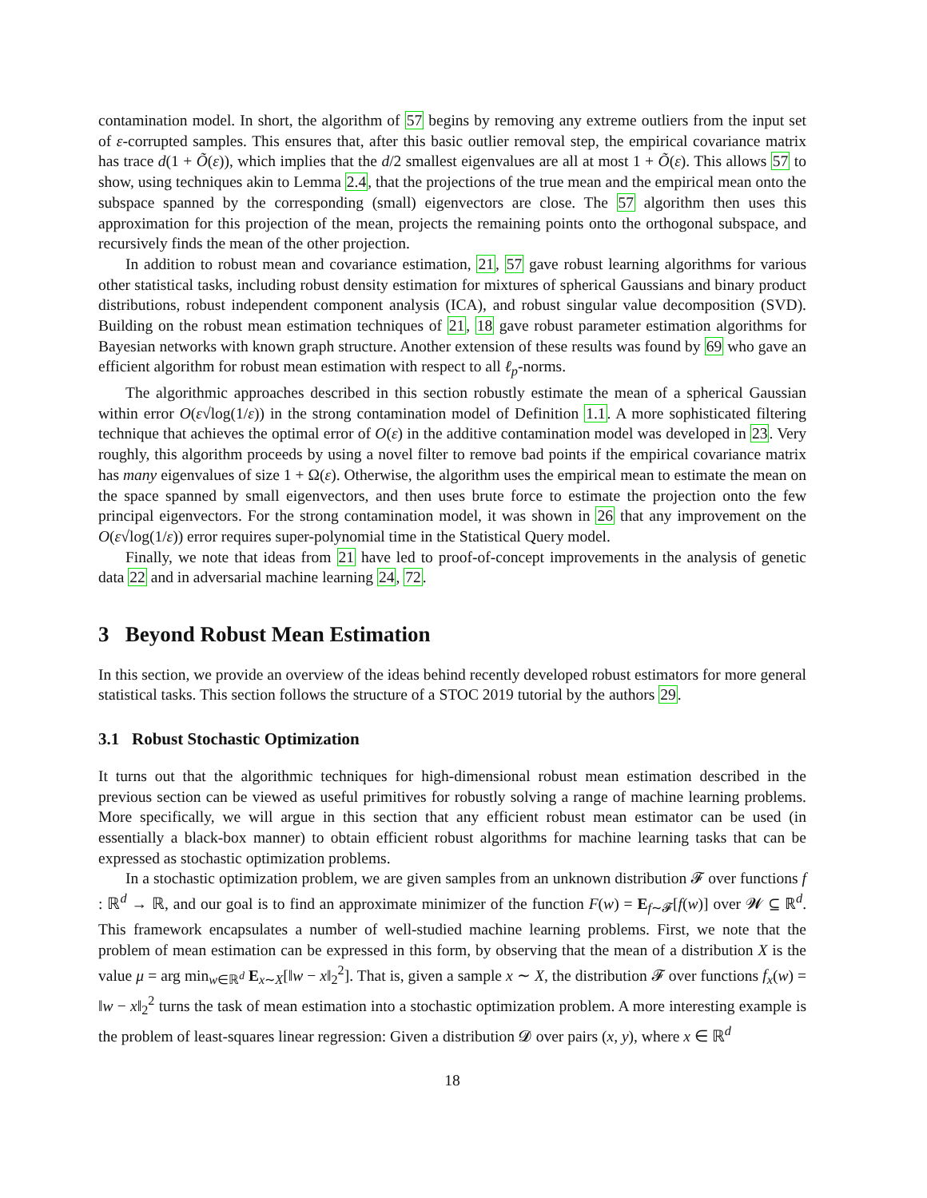contamination model. In short, the algorithm of 57 begins by removing any extreme outliers from the input set of ε-corrupted samples. This ensures that, after this basic outlier removal step, the empirical covariance matrix has trace d(1 + Õ(ε)), which implies that the d/2 smallest eigenvalues are all at most 1 + Õ(ε). This allows 57 to show, using techniques akin to Lemma 2.4, that the projections of the true mean and the empirical mean onto the subspace spanned by the corresponding (small) eigenvectors are close. The 57 algorithm then uses this approximation for this projection of the mean, projects the remaining points onto the orthogonal subspace, and recursively finds the mean of the other projection.
In addition to robust mean and covariance estimation, 21, 57 gave robust learning algorithms for various other statistical tasks, including robust density estimation for mixtures of spherical Gaussians and binary product distributions, robust independent component analysis (ICA), and robust singular value decomposition (SVD). Building on the robust mean estimation techniques of 21, 18 gave robust parameter estimation algorithms for Bayesian networks with known graph structure. Another extension of these results was found by 69 who gave an efficient algorithm for robust mean estimation with respect to all ℓ<sub>p</sub>-norms.
The algorithmic approaches described in this section robustly estimate the mean of a spherical Gaussian within error O(ε√log(1/ε)) in the strong contamination model of Definition 1.1. A more sophisticated filtering technique that achieves the optimal error of O(ε) in the additive contamination model was developed in 23. Very roughly, this algorithm proceeds by using a novel filter to remove bad points if the empirical covariance matrix has many eigenvalues of size 1 + Ω(ε). Otherwise, the algorithm uses the empirical mean to estimate the mean on the space spanned by small eigenvectors, and then uses brute force to estimate the projection onto the few principal eigenvectors. For the strong contamination model, it was shown in 26 that any improvement on the O(ε√log(1/ε)) error requires super-polynomial time in the Statistical Query model.
Finally, we note that ideas from 21 have led to proof-of-concept improvements in the analysis of genetic data 22 and in adversarial machine learning 24, 72.
3 Beyond Robust Mean Estimation
In this section, we provide an overview of the ideas behind recently developed robust estimators for more general statistical tasks. This section follows the structure of a STOC 2019 tutorial by the authors 29.
3.1 Robust Stochastic Optimization
It turns out that the algorithmic techniques for high-dimensional robust mean estimation described in the previous section can be viewed as useful primitives for robustly solving a range of machine learning problems. More specifically, we will argue in this section that any efficient robust mean estimator can be used (in essentially a black-box manner) to obtain efficient robust algorithms for machine learning tasks that can be expressed as stochastic optimization problems.
In a stochastic optimization problem, we are given samples from an unknown distribution 𝓕 over functions f : ℝ<sup>d</sup> → ℝ, and our goal is to find an approximate minimizer of the function F(w) = E<sub>f∼𝓕</sub>[f(w)] over 𝓦 ⊆ ℝ<sup>d</sup>. This framework encapsulates a number of well-studied machine learning problems. First, we note that the problem of mean estimation can be expressed in this form, by observing that the mean of a distribution X is the value μ = arg min<sub>w∈ℝ<sup>d</sup></sub> E<sub>x∼X</sub>[‖w − x‖<sub>2</sub><sup>2</sup>]. That is, given a sample x ∼ X, the distribution 𝓕 over functions f<sub>x</sub>(w) = ‖w − x‖<sub>2</sub><sup>2</sup> turns the task of mean estimation into a stochastic optimization problem. A more interesting example is the problem of least-squares linear regression: Given a distribution 𝓓 over pairs (x, y), where x ∈ ℝ<sup>d</sup>
18